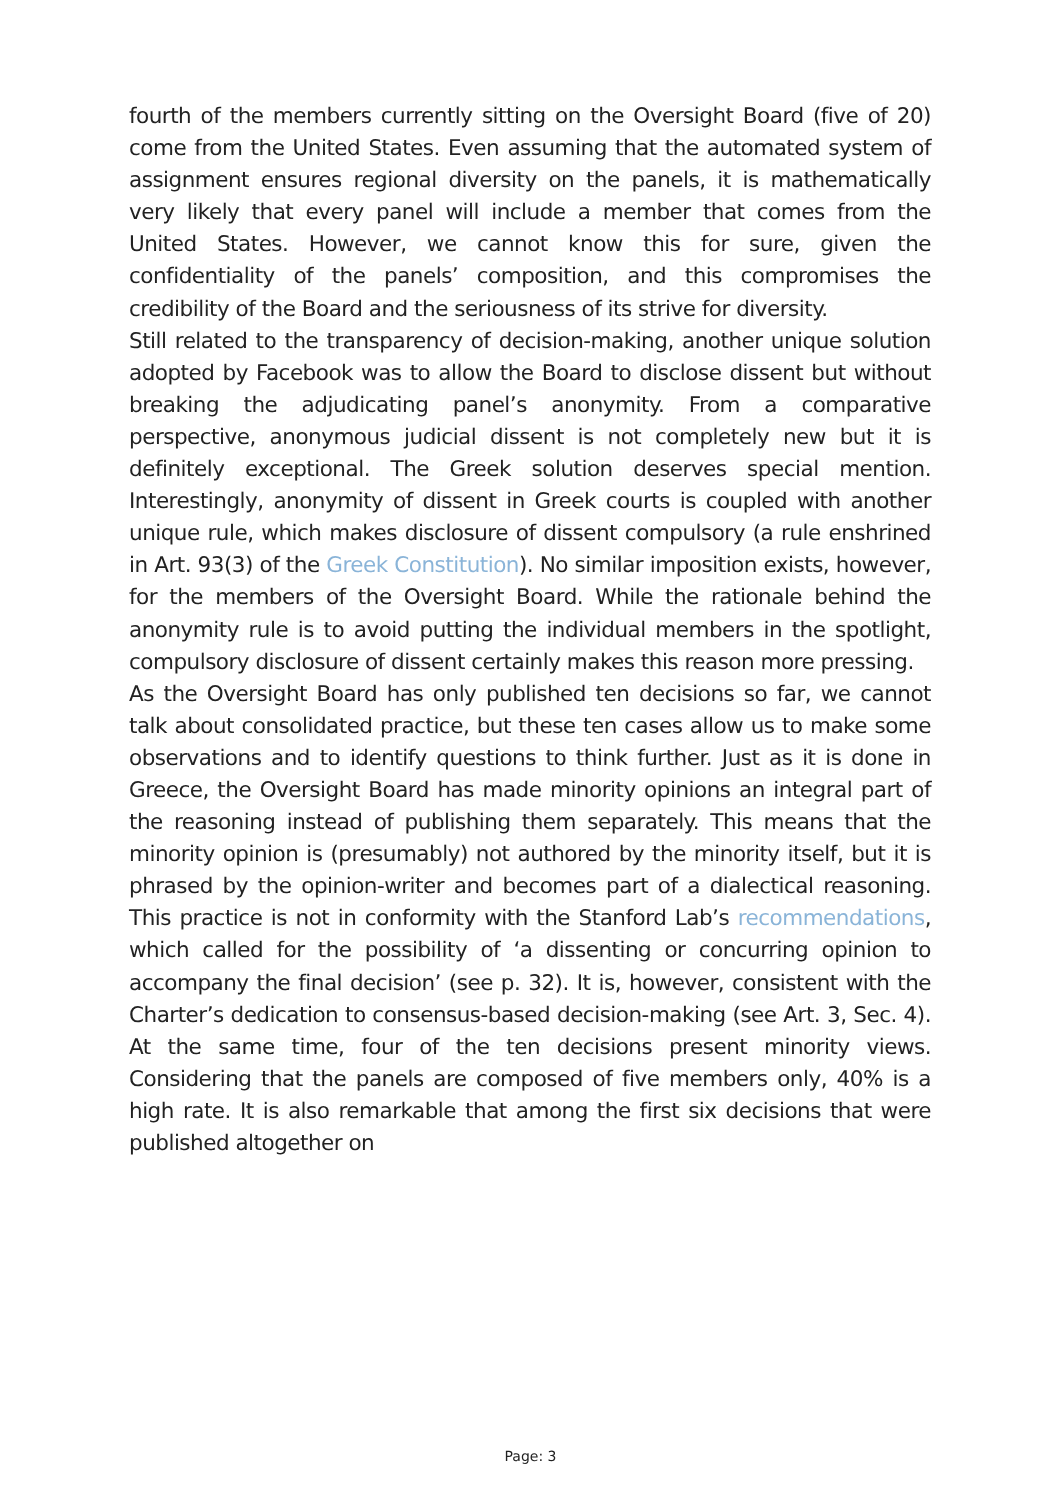fourth of the members currently sitting on the Oversight Board (five of 20) come from the United States. Even assuming that the automated system of assignment ensures regional diversity on the panels, it is mathematically very likely that every panel will include a member that comes from the United States. However, we cannot know this for sure, given the confidentiality of the panels’ composition, and this compromises the credibility of the Board and the seriousness of its strive for diversity.
Still related to the transparency of decision-making, another unique solution adopted by Facebook was to allow the Board to disclose dissent but without breaking the adjudicating panel’s anonymity. From a comparative perspective, anonymous judicial dissent is not completely new but it is definitely exceptional. The Greek solution deserves special mention. Interestingly, anonymity of dissent in Greek courts is coupled with another unique rule, which makes disclosure of dissent compulsory (a rule enshrined in Art. 93(3) of the Greek Constitution). No similar imposition exists, however, for the members of the Oversight Board. While the rationale behind the anonymity rule is to avoid putting the individual members in the spotlight, compulsory disclosure of dissent certainly makes this reason more pressing.
As the Oversight Board has only published ten decisions so far, we cannot talk about consolidated practice, but these ten cases allow us to make some observations and to identify questions to think further. Just as it is done in Greece, the Oversight Board has made minority opinions an integral part of the reasoning instead of publishing them separately. This means that the minority opinion is (presumably) not authored by the minority itself, but it is phrased by the opinion-writer and becomes part of a dialectical reasoning. This practice is not in conformity with the Stanford Lab’s recommendations, which called for the possibility of ‘a dissenting or concurring opinion to accompany the final decision’ (see p. 32). It is, however, consistent with the Charter’s dedication to consensus-based decision-making (see Art. 3, Sec. 4). At the same time, four of the ten decisions present minority views. Considering that the panels are composed of five members only, 40% is a high rate. It is also remarkable that among the first six decisions that were published altogether on
Page: 3